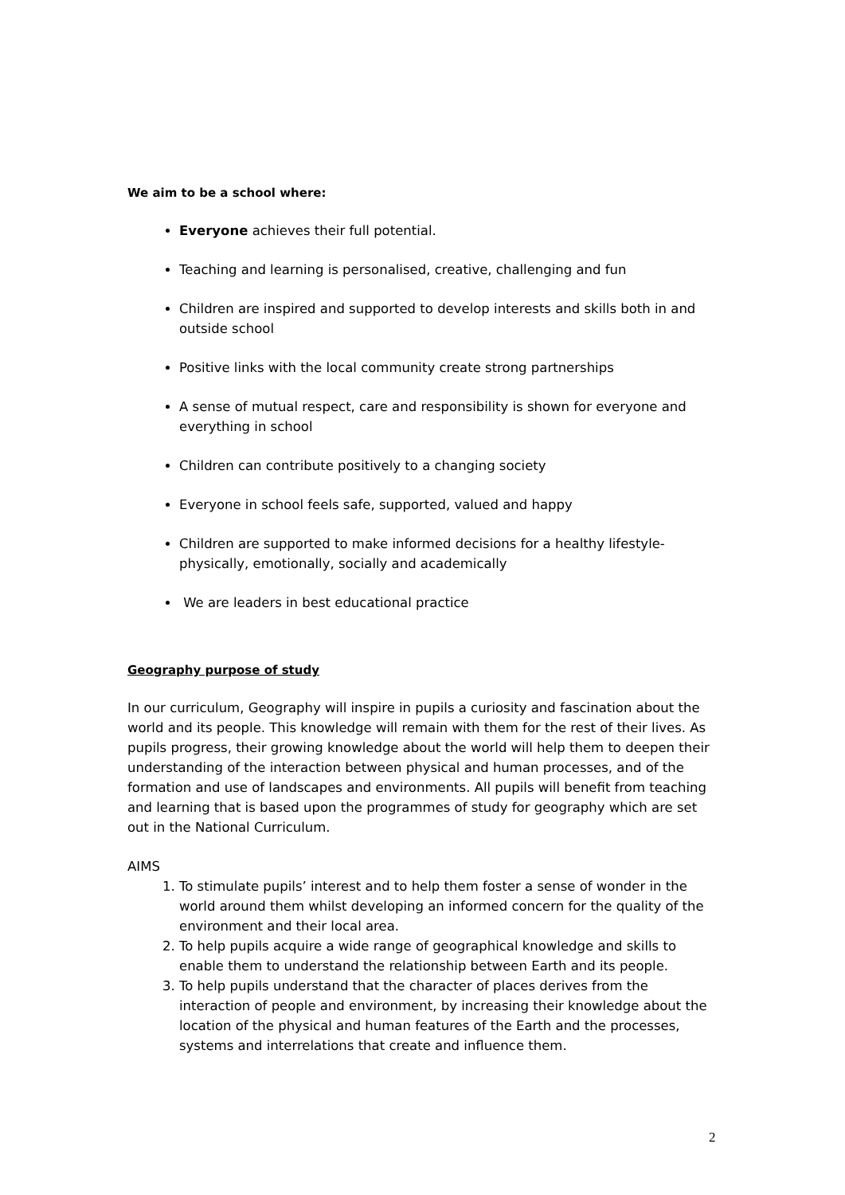We aim to be a school where:
Everyone achieves their full potential.
Teaching and learning is personalised, creative, challenging and fun
Children are inspired and supported to develop interests and skills both in and outside school
Positive links with the local community create strong partnerships
A sense of mutual respect, care and responsibility is shown for everyone and everything in school
Children can contribute positively to a changing society
Everyone in school feels safe, supported, valued and happy
Children are supported to make informed decisions for a healthy lifestyle-physically, emotionally, socially and academically
We are leaders in best educational practice
Geography purpose of study
In our curriculum, Geography will inspire in pupils a curiosity and fascination about the world and its people. This knowledge will remain with them for the rest of their lives. As pupils progress, their growing knowledge about the world will help them to deepen their understanding of the interaction between physical and human processes, and of the formation and use of landscapes and environments. All pupils will benefit from teaching and learning that is based upon the programmes of study for geography which are set out in the National Curriculum.
AIMS
1. To stimulate pupils’ interest and to help them foster a sense of wonder in the world around them whilst developing an informed concern for the quality of the environment and their local area.
2. To help pupils acquire a wide range of geographical knowledge and skills to enable them to understand the relationship between Earth and its people.
3. To help pupils understand that the character of places derives from the interaction of people and environment, by increasing their knowledge about the location of the physical and human features of the Earth and the processes, systems and interrelations that create and influence them.
2